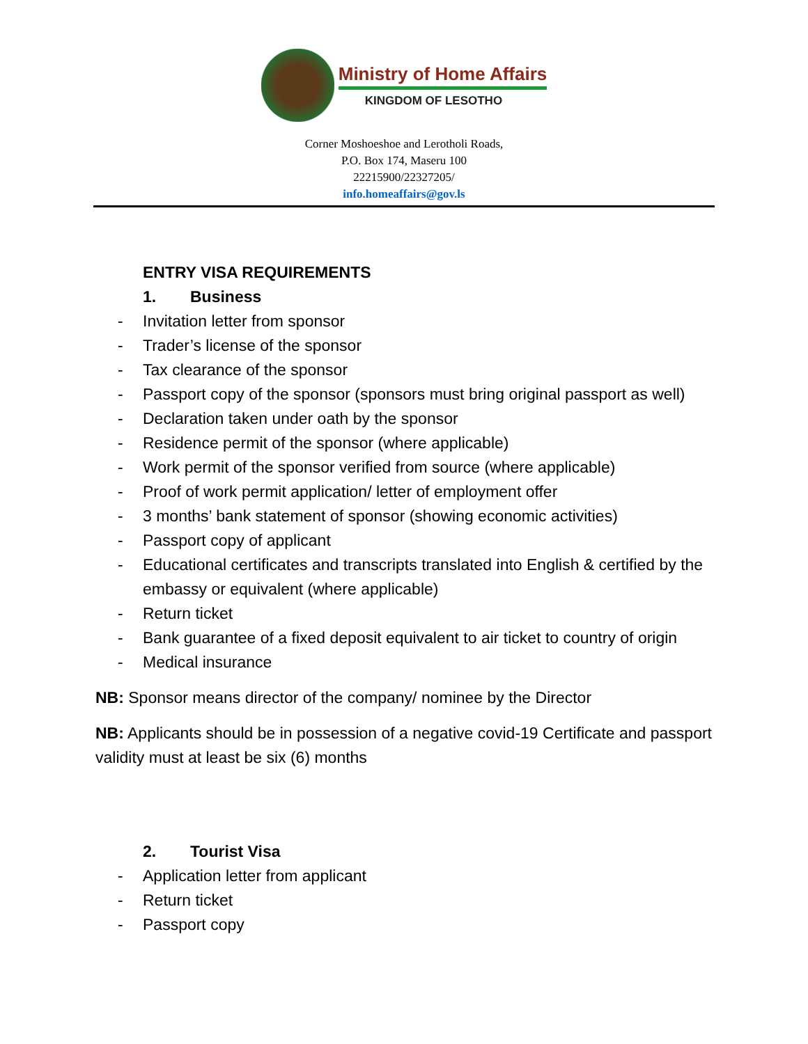Ministry of Home Affairs
KINGDOM OF LESOTHO
Corner Moshoeshoe and Lerotholi Roads,
P.O. Box 174, Maseru 100
22215900/22327205/
info.homeaffairs@gov.ls
ENTRY VISA REQUIREMENTS
1. Business
- Invitation letter from sponsor
- Trader’s license of the sponsor
- Tax clearance of the sponsor
- Passport copy of the sponsor (sponsors must bring original passport as well)
- Declaration taken under oath by the sponsor
- Residence permit of the sponsor (where applicable)
- Work permit of the sponsor verified from source (where applicable)
- Proof of work permit application/ letter of employment offer
- 3 months’ bank statement of sponsor (showing economic activities)
- Passport copy of applicant
- Educational certificates and transcripts translated into English & certified by the embassy or equivalent (where applicable)
- Return ticket
- Bank guarantee of a fixed deposit equivalent to air ticket to country of origin
- Medical insurance
NB: Sponsor means director of the company/ nominee by the Director
NB: Applicants should be in possession of a negative covid-19 Certificate and passport validity must at least be six (6) months
2. Tourist Visa
- Application letter from applicant
- Return ticket
- Passport copy